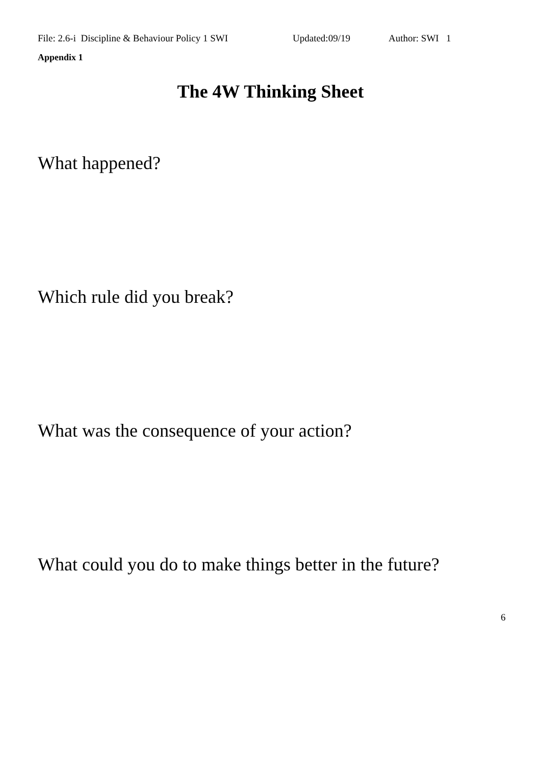File: 2.6-i Discipline & Behaviour Policy 1 SWI Updated:09/19 Author: SWI 1
Appendix 1
The 4W Thinking Sheet
What happened?
Which rule did you break?
What was the consequence of your action?
What could you do to make things better in the future?
6